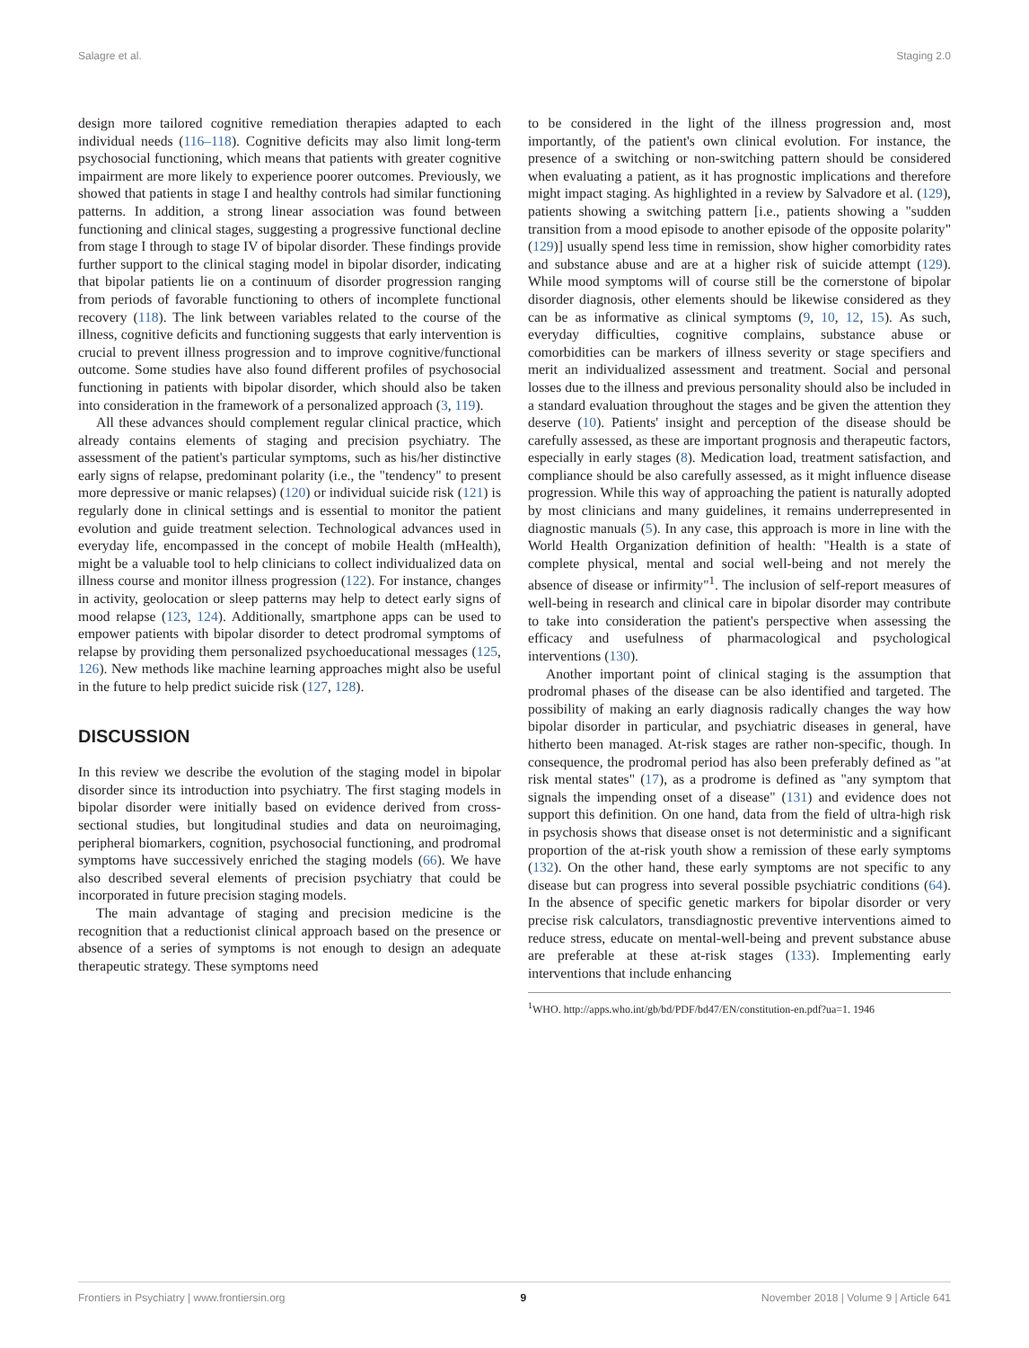Salagre et al. Staging 2.0
design more tailored cognitive remediation therapies adapted to each individual needs (116–118). Cognitive deficits may also limit long-term psychosocial functioning, which means that patients with greater cognitive impairment are more likely to experience poorer outcomes. Previously, we showed that patients in stage I and healthy controls had similar functioning patterns. In addition, a strong linear association was found between functioning and clinical stages, suggesting a progressive functional decline from stage I through to stage IV of bipolar disorder. These findings provide further support to the clinical staging model in bipolar disorder, indicating that bipolar patients lie on a continuum of disorder progression ranging from periods of favorable functioning to others of incomplete functional recovery (118). The link between variables related to the course of the illness, cognitive deficits and functioning suggests that early intervention is crucial to prevent illness progression and to improve cognitive/functional outcome. Some studies have also found different profiles of psychosocial functioning in patients with bipolar disorder, which should also be taken into consideration in the framework of a personalized approach (3, 119).
All these advances should complement regular clinical practice, which already contains elements of staging and precision psychiatry. The assessment of the patient's particular symptoms, such as his/her distinctive early signs of relapse, predominant polarity (i.e., the "tendency" to present more depressive or manic relapses) (120) or individual suicide risk (121) is regularly done in clinical settings and is essential to monitor the patient evolution and guide treatment selection. Technological advances used in everyday life, encompassed in the concept of mobile Health (mHealth), might be a valuable tool to help clinicians to collect individualized data on illness course and monitor illness progression (122). For instance, changes in activity, geolocation or sleep patterns may help to detect early signs of mood relapse (123, 124). Additionally, smartphone apps can be used to empower patients with bipolar disorder to detect prodromal symptoms of relapse by providing them personalized psychoeducational messages (125, 126). New methods like machine learning approaches might also be useful in the future to help predict suicide risk (127, 128).
DISCUSSION
In this review we describe the evolution of the staging model in bipolar disorder since its introduction into psychiatry. The first staging models in bipolar disorder were initially based on evidence derived from cross-sectional studies, but longitudinal studies and data on neuroimaging, peripheral biomarkers, cognition, psychosocial functioning, and prodromal symptoms have successively enriched the staging models (66). We have also described several elements of precision psychiatry that could be incorporated in future precision staging models.
The main advantage of staging and precision medicine is the recognition that a reductionist clinical approach based on the presence or absence of a series of symptoms is not enough to design an adequate therapeutic strategy. These symptoms need
to be considered in the light of the illness progression and, most importantly, of the patient's own clinical evolution. For instance, the presence of a switching or non-switching pattern should be considered when evaluating a patient, as it has prognostic implications and therefore might impact staging. As highlighted in a review by Salvadore et al. (129), patients showing a switching pattern [i.e., patients showing a "sudden transition from a mood episode to another episode of the opposite polarity" (129)] usually spend less time in remission, show higher comorbidity rates and substance abuse and are at a higher risk of suicide attempt (129). While mood symptoms will of course still be the cornerstone of bipolar disorder diagnosis, other elements should be likewise considered as they can be as informative as clinical symptoms (9, 10, 12, 15). As such, everyday difficulties, cognitive complains, substance abuse or comorbidities can be markers of illness severity or stage specifiers and merit an individualized assessment and treatment. Social and personal losses due to the illness and previous personality should also be included in a standard evaluation throughout the stages and be given the attention they deserve (10). Patients' insight and perception of the disease should be carefully assessed, as these are important prognosis and therapeutic factors, especially in early stages (8). Medication load, treatment satisfaction, and compliance should be also carefully assessed, as it might influence disease progression. While this way of approaching the patient is naturally adopted by most clinicians and many guidelines, it remains underrepresented in diagnostic manuals (5). In any case, this approach is more in line with the World Health Organization definition of health: "Health is a state of complete physical, mental and social well-being and not merely the absence of disease or infirmity"<sup>1</sup>. The inclusion of self-report measures of well-being in research and clinical care in bipolar disorder may contribute to take into consideration the patient's perspective when assessing the efficacy and usefulness of pharmacological and psychological interventions (130).
Another important point of clinical staging is the assumption that prodromal phases of the disease can be also identified and targeted. The possibility of making an early diagnosis radically changes the way how bipolar disorder in particular, and psychiatric diseases in general, have hitherto been managed. At-risk stages are rather non-specific, though. In consequence, the prodromal period has also been preferably defined as "at risk mental states" (17), as a prodrome is defined as "any symptom that signals the impending onset of a disease" (131) and evidence does not support this definition. On one hand, data from the field of ultra-high risk in psychosis shows that disease onset is not deterministic and a significant proportion of the at-risk youth show a remission of these early symptoms (132). On the other hand, these early symptoms are not specific to any disease but can progress into several possible psychiatric conditions (64). In the absence of specific genetic markers for bipolar disorder or very precise risk calculators, transdiagnostic preventive interventions aimed to reduce stress, educate on mental-well-being and prevent substance abuse are preferable at these at-risk stages (133). Implementing early interventions that include enhancing
<sup>1</sup> WHO. http://apps.who.int/gb/bd/PDF/bd47/EN/constitution-en.pdf?ua=1. 1946
Frontiers in Psychiatry | www.frontiersin.org 9 November 2018 | Volume 9 | Article 641